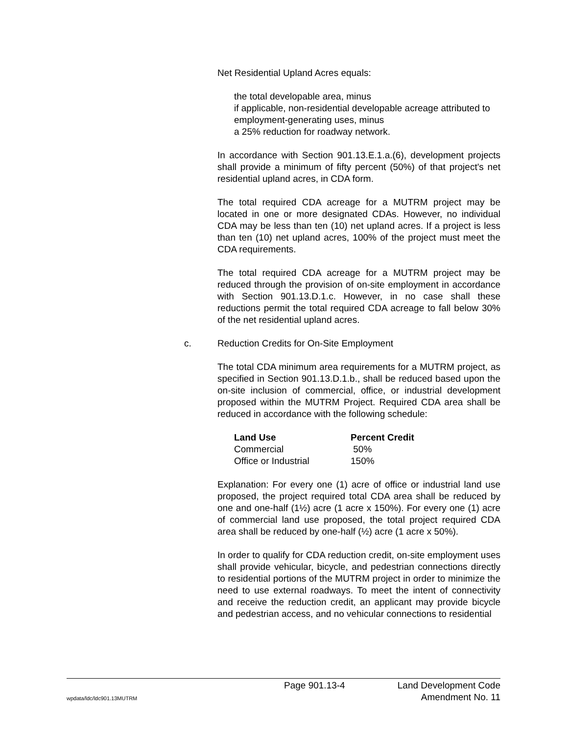Net Residential Upland Acres equals:
the total developable area, minus
if applicable, non-residential developable acreage attributed to employment-generating uses, minus
a 25% reduction for roadway network.
In accordance with Section 901.13.E.1.a.(6), development projects shall provide a minimum of fifty percent (50%) of that project's net residential upland acres, in CDA form.
The total required CDA acreage for a MUTRM project may be located in one or more designated CDAs. However, no individual CDA may be less than ten (10) net upland acres. If a project is less than ten (10) net upland acres, 100% of the project must meet the CDA requirements.
The total required CDA acreage for a MUTRM project may be reduced through the provision of on-site employment in accordance with Section 901.13.D.1.c. However, in no case shall these reductions permit the total required CDA acreage to fall below 30% of the net residential upland acres.
c. Reduction Credits for On-Site Employment
The total CDA minimum area requirements for a MUTRM project, as specified in Section 901.13.D.1.b., shall be reduced based upon the on-site inclusion of commercial, office, or industrial development proposed within the MUTRM Project. Required CDA area shall be reduced in accordance with the following schedule:
| Land Use | Percent Credit |
| --- | --- |
| Commercial | 50% |
| Office or Industrial | 150% |
Explanation: For every one (1) acre of office or industrial land use proposed, the project required total CDA area shall be reduced by one and one-half (1½) acre (1 acre x 150%). For every one (1) acre of commercial land use proposed, the total project required CDA area shall be reduced by one-half (½) acre (1 acre x 50%).
In order to qualify for CDA reduction credit, on-site employment uses shall provide vehicular, bicycle, and pedestrian connections directly to residential portions of the MUTRM project in order to minimize the need to use external roadways. To meet the intent of connectivity and receive the reduction credit, an applicant may provide bicycle and pedestrian access, and no vehicular connections to residential
Page 901.13-4 Land Development Code
wpdata/ldc/ldc901.13MUTRM Amendment No. 11